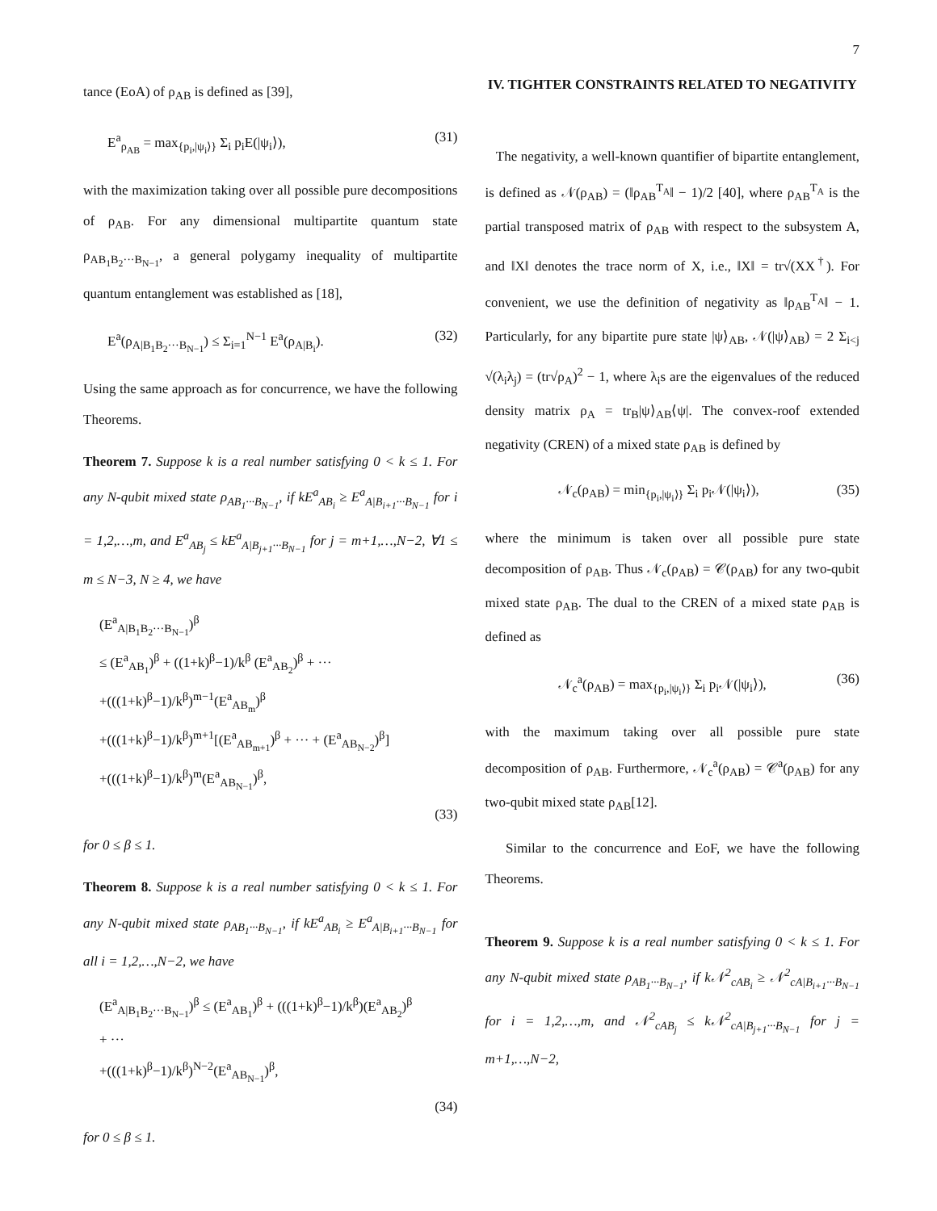7
tance (EoA) of ρ<sub>AB</sub> is defined as [39],
E<sup>a</sup><sub>ρ<sub>AB</sub></sub> = max<sub>{p<sub>i</sub>,|ψ<sub>i</sub>⟩}</sub> Σ<sub>i</sub> p<sub>i</sub>E(|ψ<sub>i</sub>⟩), (31)
with the maximization taking over all possible pure decompositions of ρ<sub>AB</sub>. For any dimensional multipartite quantum state ρ<sub>AB<sub>1</sub>B<sub>2</sub>···B<sub>N−1</sub></sub>, a general polygamy inequality of multipartite quantum entanglement was established as [18],
E<sup>a</sup>(ρ<sub>A|B<sub>1</sub>B<sub>2</sub>···B<sub>N−1</sub></sub>) ≤ Σ<sub>i=1</sub><sup>N−1</sup> E<sup>a</sup>(ρ<sub>A|B<sub>i</sub></sub>). (32)
Using the same approach as for concurrence, we have the following Theorems.
Theorem 7. Suppose k is a real number satisfying 0 < k ≤ 1. For any N-qubit mixed state ρ<sub>AB<sub>1</sub>···B<sub>N−1</sub></sub>, if kE<sup>a</sup><sub>AB<sub>i</sub></sub> ≥ E<sup>a</sup><sub>A|B<sub>i+1</sub>···B<sub>N−1</sub></sub> for i = 1,2,…,m, and E<sup>a</sup><sub>AB<sub>j</sub></sub> ≤ kE<sup>a</sup><sub>A|B<sub>j+1</sub>···B<sub>N−1</sub></sub> for j = m+1,…,N−2, ∀1 ≤ m ≤ N−3, N ≥ 4, we have
(E<sup>a</sup><sub>A|B<sub>1</sub>B<sub>2</sub>···B<sub>N−1</sub></sub>)<sup>β</sup>
≤ (E<sup>a</sup><sub>AB<sub>1</sub></sub>)<sup>β</sup> + ((1+k)<sup>β</sup>−1)/k<sup>β</sup> (E<sup>a</sup><sub>AB<sub>2</sub></sub>)<sup>β</sup> + ···
+(((1+k)<sup>β</sup>−1)/k<sup>β</sup>)<sup>m−1</sup>(E<sup>a</sup><sub>AB<sub>m</sub></sub>)<sup>β</sup>
+(((1+k)<sup>β</sup>−1)/k<sup>β</sup>)<sup>m+1</sup>[(E<sup>a</sup><sub>AB<sub>m+1</sub></sub>)<sup>β</sup> + ··· + (E<sup>a</sup><sub>AB<sub>N−2</sub></sub>)<sup>β</sup>]
+(((1+k)<sup>β</sup>−1)/k<sup>β</sup>)<sup>m</sup>(E<sup>a</sup><sub>AB<sub>N−1</sub></sub>)<sup>β</sup>,
(33)
for 0 ≤ β ≤ 1.
Theorem 8. Suppose k is a real number satisfying 0 < k ≤ 1. For any N-qubit mixed state ρ<sub>AB<sub>1</sub>···B<sub>N−1</sub></sub>, if kE<sup>a</sup><sub>AB<sub>i</sub></sub> ≥ E<sup>a</sup><sub>A|B<sub>i+1</sub>···B<sub>N−1</sub></sub> for all i = 1,2,…,N−2, we have
(E<sup>a</sup><sub>A|B<sub>1</sub>B<sub>2</sub>···B<sub>N−1</sub></sub>)<sup>β</sup> ≤ (E<sup>a</sup><sub>AB<sub>1</sub></sub>)<sup>β</sup> + (((1+k)<sup>β</sup>−1)/k<sup>β</sup>)(E<sup>a</sup><sub>AB<sub>2</sub></sub>)<sup>β</sup>
+ ···
+(((1+k)<sup>β</sup>−1)/k<sup>β</sup>)<sup>N−2</sup>(E<sup>a</sup><sub>AB<sub>N−1</sub></sub>)<sup>β</sup>,
(34)
for 0 ≤ β ≤ 1.
IV. TIGHTER CONSTRAINTS RELATED TO NEGATIVITY
The negativity, a well-known quantifier of bipartite entanglement, is defined as 𝒩(ρ<sub>AB</sub>) = (‖ρ<sub>AB</sub><sup>T<sub>A</sub></sup>‖ − 1)/2 [40], where ρ<sub>AB</sub><sup>T<sub>A</sub></sup> is the partial transposed matrix of ρ<sub>AB</sub> with respect to the subsystem A, and ‖X‖ denotes the trace norm of X, i.e., ‖X‖ = tr√(XX<sup>†</sup>). For convenient, we use the definition of negativity as ‖ρ<sub>AB</sub><sup>T<sub>A</sub></sup>‖ − 1. Particularly, for any bipartite pure state |ψ⟩<sub>AB</sub>, 𝒩(|ψ⟩<sub>AB</sub>) = 2 Σ<sub>i<j</sub> √(λ<sub>i</sub>λ<sub>j</sub>) = (tr√ρ<sub>A</sub>)<sup>2</sup> − 1, where λ<sub>i</sub>s are the eigenvalues of the reduced density matrix ρ<sub>A</sub> = tr<sub>B</sub>|ψ⟩<sub>AB</sub>⟨ψ|. The convex-roof extended negativity (CREN) of a mixed state ρ<sub>AB</sub> is defined by
𝒩<sub>c</sub>(ρ<sub>AB</sub>) = min<sub>{p<sub>i</sub>,|ψ<sub>i</sub>⟩}</sub> Σ<sub>i</sub> p<sub>i</sub>𝒩(|ψ<sub>i</sub>⟩), (35)
where the minimum is taken over all possible pure state decomposition of ρ<sub>AB</sub>. Thus 𝒩<sub>c</sub>(ρ<sub>AB</sub>) = 𝒞(ρ<sub>AB</sub>) for any two-qubit mixed state ρ<sub>AB</sub>. The dual to the CREN of a mixed state ρ<sub>AB</sub> is defined as
𝒩<sub>c</sub><sup>a</sup>(ρ<sub>AB</sub>) = max<sub>{p<sub>i</sub>,|ψ<sub>i</sub>⟩}</sub> Σ<sub>i</sub> p<sub>i</sub>𝒩(|ψ<sub>i</sub>⟩), (36)
with the maximum taking over all possible pure state decomposition of ρ<sub>AB</sub>. Furthermore, 𝒩<sub>c</sub><sup>a</sup>(ρ<sub>AB</sub>) = 𝒞<sup>a</sup>(ρ<sub>AB</sub>) for any two-qubit mixed state ρ<sub>AB</sub>[12].
Similar to the concurrence and EoF, we have the following Theorems.
Theorem 9. Suppose k is a real number satisfying 0 < k ≤ 1. For any N-qubit mixed state ρ<sub>AB<sub>1</sub>···B<sub>N−1</sub></sub>, if k𝒩<sup>2</sup><sub>cAB<sub>i</sub></sub> ≥ 𝒩<sup>2</sup><sub>cA|B<sub>i+1</sub>···B<sub>N−1</sub></sub> for i = 1,2,…,m, and 𝒩<sup>2</sup><sub>cAB<sub>j</sub></sub> ≤ k𝒩<sup>2</sup><sub>cA|B<sub>j+1</sub>···B<sub>N−1</sub></sub> for j = m+1,…,N−2,